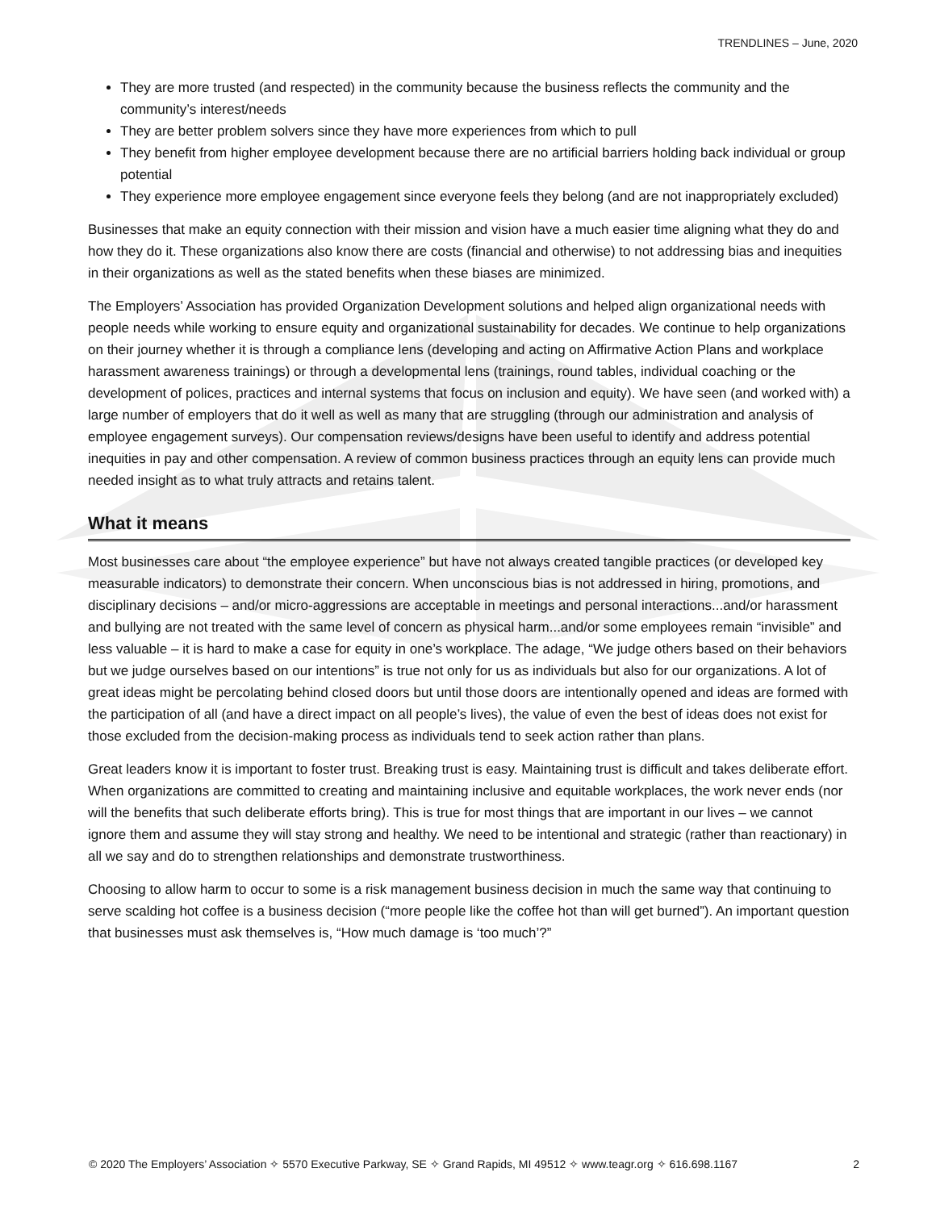TRENDLINES – June, 2020
They are more trusted (and respected) in the community because the business reflects the community and the community’s interest/needs
They are better problem solvers since they have more experiences from which to pull
They benefit from higher employee development because there are no artificial barriers holding back individual or group potential
They experience more employee engagement since everyone feels they belong (and are not inappropriately excluded)
Businesses that make an equity connection with their mission and vision have a much easier time aligning what they do and how they do it. These organizations also know there are costs (financial and otherwise) to not addressing bias and inequities in their organizations as well as the stated benefits when these biases are minimized.
The Employers’ Association has provided Organization Development solutions and helped align organizational needs with people needs while working to ensure equity and organizational sustainability for decades. We continue to help organizations on their journey whether it is through a compliance lens (developing and acting on Affirmative Action Plans and workplace harassment awareness trainings) or through a developmental lens (trainings, round tables, individual coaching or the development of polices, practices and internal systems that focus on inclusion and equity). We have seen (and worked with) a large number of employers that do it well as well as many that are struggling (through our administration and analysis of employee engagement surveys). Our compensation reviews/designs have been useful to identify and address potential inequities in pay and other compensation. A review of common business practices through an equity lens can provide much needed insight as to what truly attracts and retains talent.
What it means
Most businesses care about “the employee experience” but have not always created tangible practices (or developed key measurable indicators) to demonstrate their concern. When unconscious bias is not addressed in hiring, promotions, and disciplinary decisions – and/or micro-aggressions are acceptable in meetings and personal interactions...and/or harassment and bullying are not treated with the same level of concern as physical harm...and/or some employees remain “invisible” and less valuable – it is hard to make a case for equity in one’s workplace. The adage, “We judge others based on their behaviors but we judge ourselves based on our intentions” is true not only for us as individuals but also for our organizations. A lot of great ideas might be percolating behind closed doors but until those doors are intentionally opened and ideas are formed with the participation of all (and have a direct impact on all people’s lives), the value of even the best of ideas does not exist for those excluded from the decision-making process as individuals tend to seek action rather than plans.
Great leaders know it is important to foster trust. Breaking trust is easy. Maintaining trust is difficult and takes deliberate effort. When organizations are committed to creating and maintaining inclusive and equitable workplaces, the work never ends (nor will the benefits that such deliberate efforts bring). This is true for most things that are important in our lives – we cannot ignore them and assume they will stay strong and healthy. We need to be intentional and strategic (rather than reactionary) in all we say and do to strengthen relationships and demonstrate trustworthiness.
Choosing to allow harm to occur to some is a risk management business decision in much the same way that continuing to serve scalding hot coffee is a business decision (“more people like the coffee hot than will get burned”). An important question that businesses must ask themselves is, “How much damage is ‘too much’?”
© 2020 The Employers’ Association ✧ 5570 Executive Parkway, SE ✧ Grand Rapids, MI 49512 ✧ www.teagr.org ✧ 616.698.1167 2